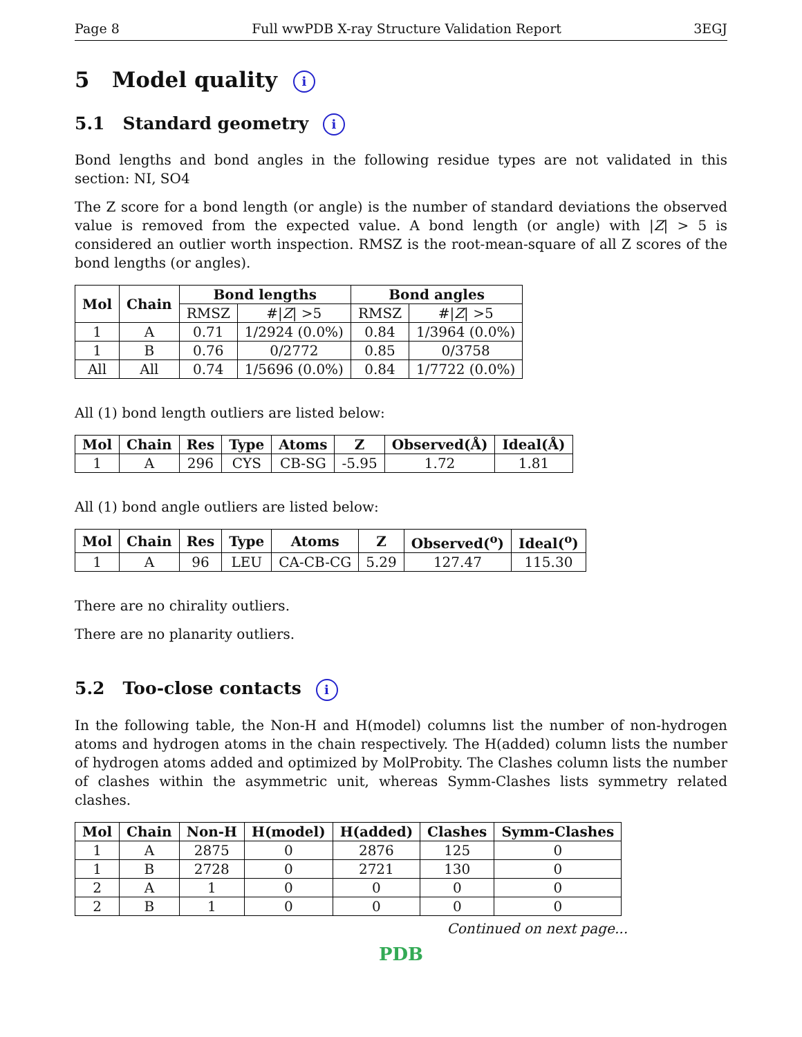Page 8 Full wwPDB X-ray Structure Validation Report 3EGJ
5 Model quality i
5.1 Standard geometry i
Bond lengths and bond angles in the following residue types are not validated in this section: NI, SO4
The Z score for a bond length (or angle) is the number of standard deviations the observed value is removed from the expected value. A bond length (or angle) with |Z| > 5 is considered an outlier worth inspection. RMSZ is the root-mean-square of all Z scores of the bond lengths (or angles).
| Mol | Chain | Bond lengths | | Bond angles | |
| --- | --- | --- | --- | --- | --- |
| | | RMSZ | #/ Z / >5 | RMSZ | #/ Z / >5 |
| 1 | A | 0.71 | 1/2924 (0.0%) | 0.84 | 1/3964 (0.0%) |
| 1 | B | 0.76 | 0/2772 | 0.85 | 0/3758 |
| All | All | 0.74 | 1/5696 (0.0%) | 0.84 | 1/7722 (0.0%) |
All (1) bond length outliers are listed below:
| Mol | Chain | Res | Type | Atoms | Z | Observed(Å) | Ideal(Å) |
| --- | --- | --- | --- | --- | --- | --- | --- |
| 1 | A | 296 | CYS | CB-SG | -5.95 | 1.72 | 1.81 |
All (1) bond angle outliers are listed below:
| Mol | Chain | Res | Type | Atoms | Z | Observed(<sup>o</sup>) | Ideal(<sup>o</sup>) |
| --- | --- | --- | --- | --- | --- | --- | --- |
| 1 | A | 96 | LEU | CA-CB-CG | 5.29 | 127.47 | 115.30 |
There are no chirality outliers.
There are no planarity outliers.
5.2 Too-close contacts i
In the following table, the Non-H and H(model) columns list the number of non-hydrogen atoms and hydrogen atoms in the chain respectively. The H(added) column lists the number of hydrogen atoms added and optimized by MolProbity. The Clashes column lists the number of clashes within the asymmetric unit, whereas Symm-Clashes lists symmetry related clashes.
| Mol | Chain | Non-H | H(model) | H(added) | Clashes | Symm-Clashes |
| --- | --- | --- | --- | --- | --- | --- |
| 1 | A | 2875 | 0 | 2876 | 125 | 0 |
| 1 | B | 2728 | 0 | 2721 | 130 | 0 |
| 2 | A | 1 | 0 | 0 | 0 | 0 |
| 2 | B | 1 | 0 | 0 | 0 | 0 |
Continued on next page...
PDB